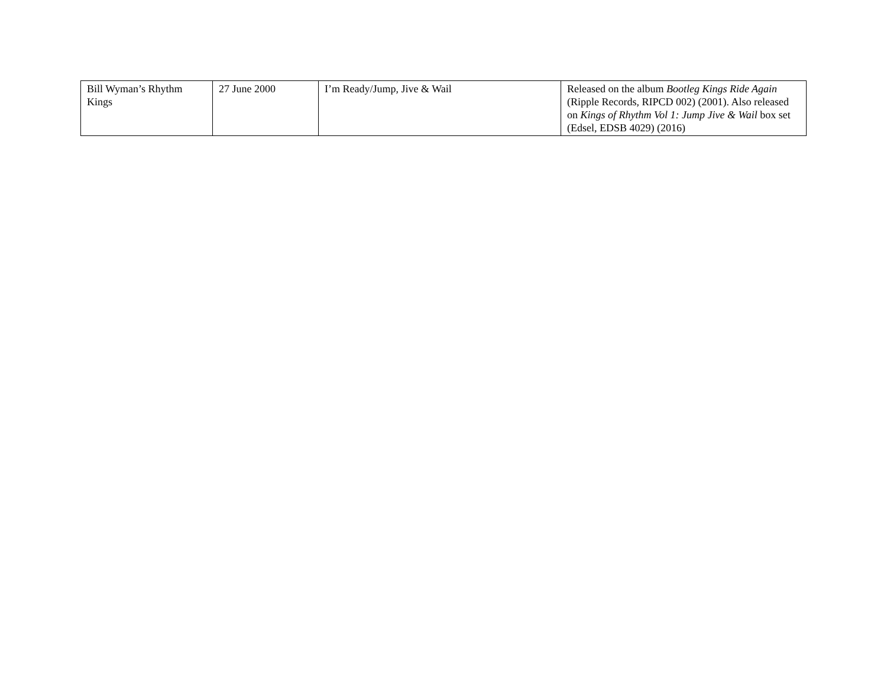| Bill Wyman’s Rhythm Kings | 27 June 2000 | I’m Ready/Jump, Jive & Wail | Released on the album Bootleg Kings Ride Again (Ripple Records, RIPCD 002) (2001). Also released on Kings of Rhythm Vol 1: Jump Jive & Wail box set (Edsel, EDSB 4029) (2016) |